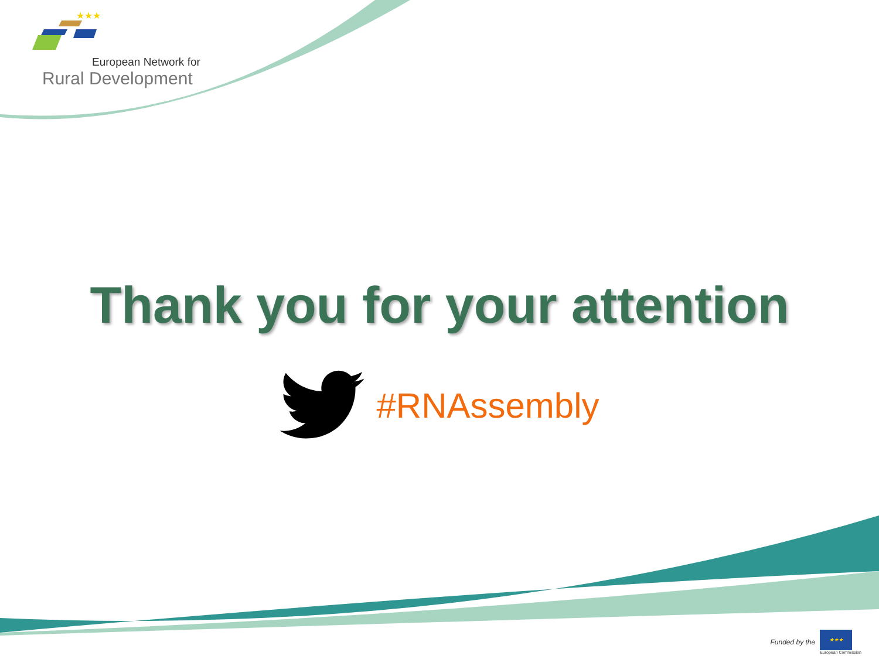★★★
European Network for
Rural Development
Thank you for your attention
#RNAssembly
Funded by the
★★★
European Commission